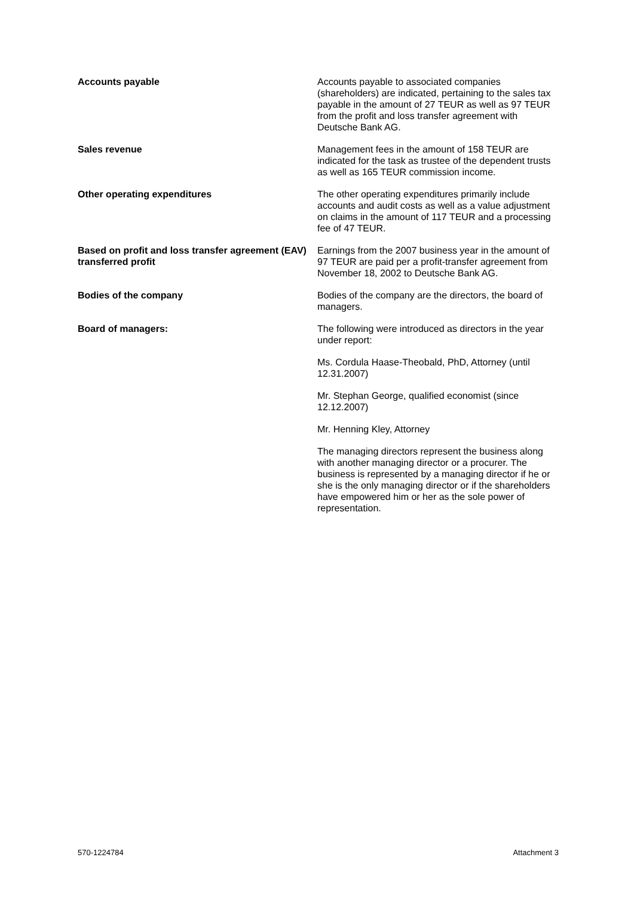Accounts payable Accounts payable to associated companies (shareholders) are indicated, pertaining to the sales tax payable in the amount of 27 TEUR as well as 97 TEUR from the profit and loss transfer agreement with Deutsche Bank AG.
Sales revenue Management fees in the amount of 158 TEUR are indicated for the task as trustee of the dependent trusts as well as 165 TEUR commission income.
Other operating expenditures The other operating expenditures primarily include accounts and audit costs as well as a value adjustment on claims in the amount of 117 TEUR and a processing fee of 47 TEUR.
Based on profit and loss transfer agreement (EAV) transferred profit
Earnings from the 2007 business year in the amount of 97 TEUR are paid per a profit-transfer agreement from November 18, 2002 to Deutsche Bank AG.
Bodies of the company Bodies of the company are the directors, the board of managers.
Board of managers: The following were introduced as directors in the year under report:
Ms. Cordula Haase-Theobald, PhD, Attorney (until 12.31.2007)
Mr. Stephan George, qualified economist (since 12.12.2007)
Mr. Henning Kley, Attorney
The managing directors represent the business along with another managing director or a procurer. The business is represented by a managing director if he or she is the only managing director or if the shareholders have empowered him or her as the sole power of representation.
570-1224784 Attachment 3